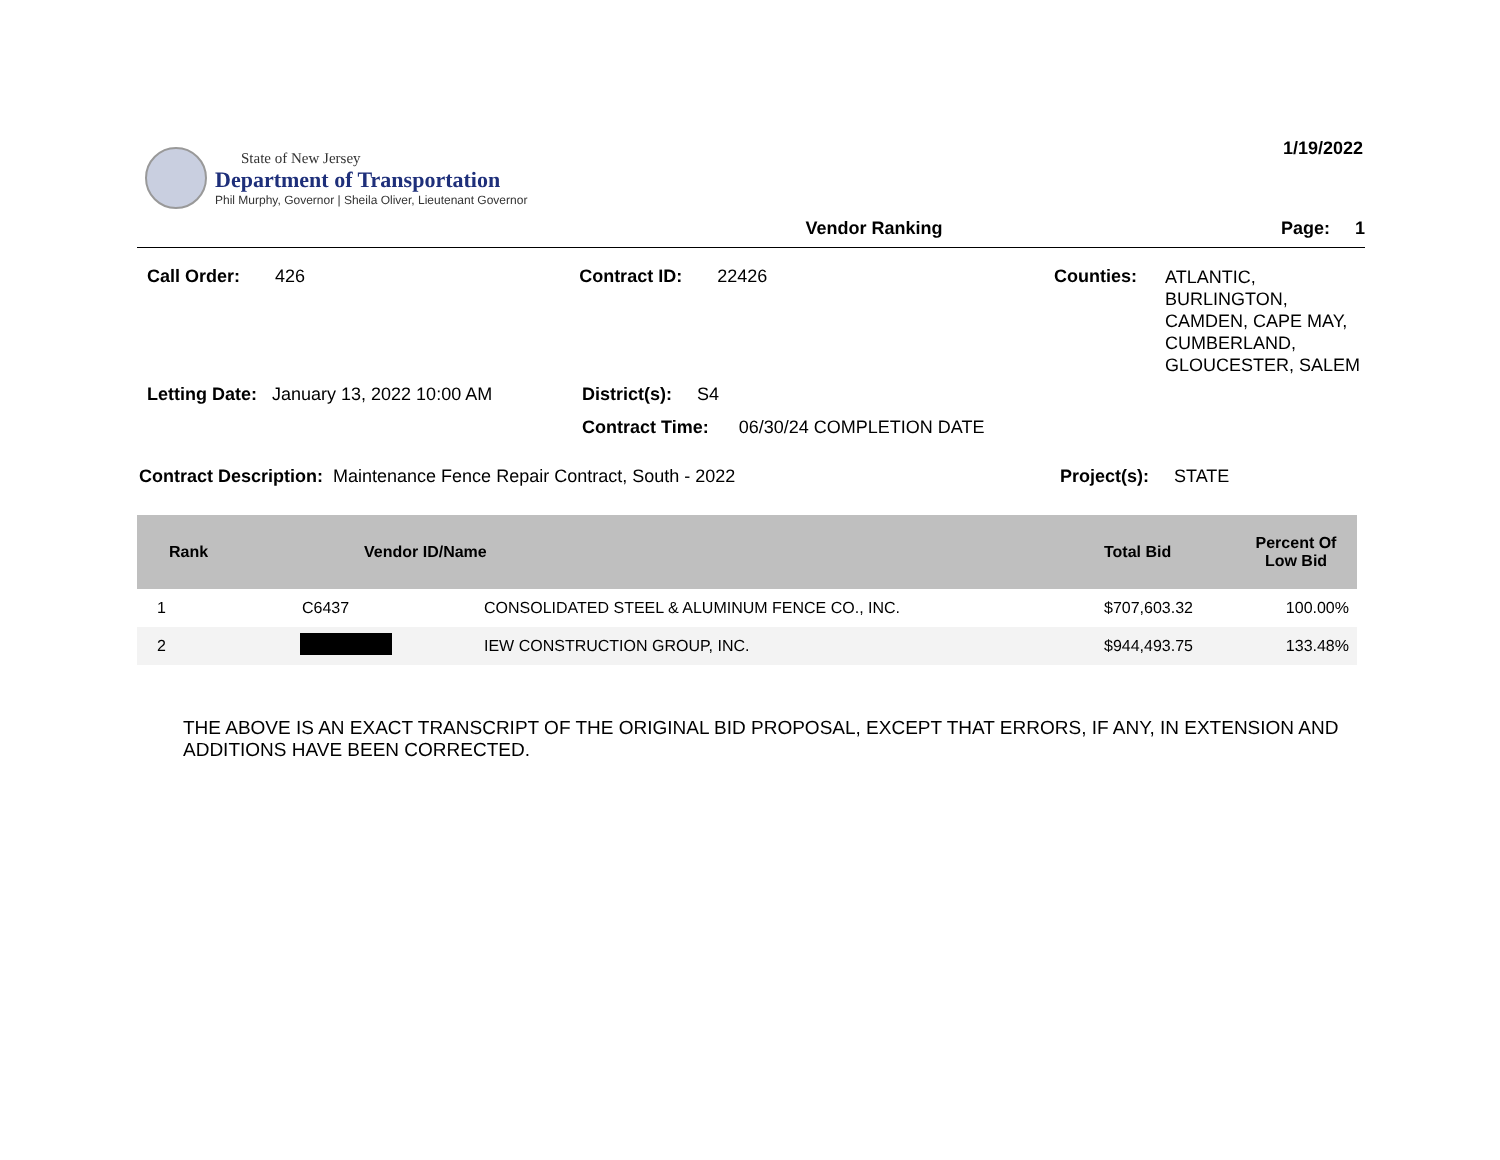State of New Jersey
Department of Transportation
Phil Murphy, Governor | Sheila Oliver, Lieutenant Governor
1/19/2022
Vendor Ranking Page: 1
Call Order: 426 Contract ID: 22426 Counties:
ATLANTIC, BURLINGTON, CAMDEN, CAPE MAY, CUMBERLAND, GLOUCESTER, SALEM
Letting Date: January 13, 2022 10:00 AM
District(s): S4
Contract Time: 06/30/24 COMPLETION DATE
Contract Description: Maintenance Fence Repair Contract, South - 2022 Project(s): STATE
| Rank | Vendor ID/Name | | Total Bid | Percent Of Low Bid |
| --- | --- | --- | --- | --- |
| 1 | C6437 | CONSOLIDATED STEEL & ALUMINUM FENCE CO., INC. | $707,603.32 | 100.00% |
| 2 | | IEW CONSTRUCTION GROUP, INC. | $944,493.75 | 133.48% |
THE ABOVE IS AN EXACT TRANSCRIPT OF THE ORIGINAL BID PROPOSAL, EXCEPT THAT ERRORS, IF ANY, IN EXTENSION AND ADDITIONS HAVE BEEN CORRECTED.